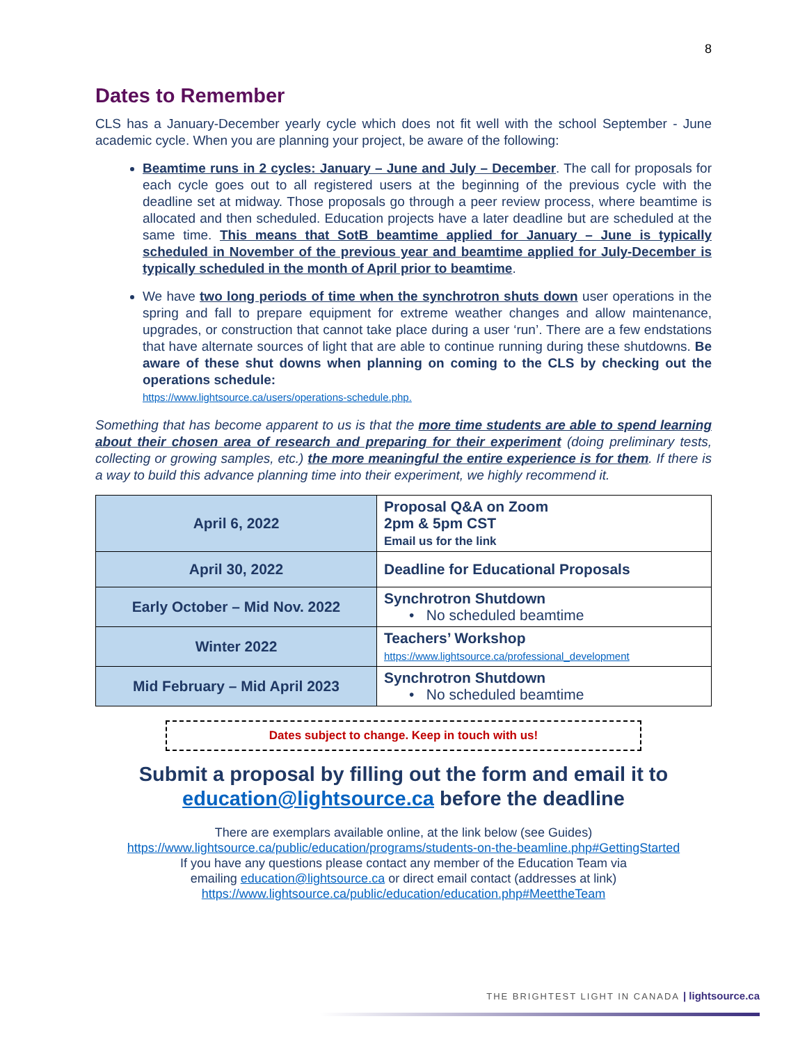8
Dates to Remember
CLS has a January-December yearly cycle which does not fit well with the school September - June academic cycle. When you are planning your project, be aware of the following:
Beamtime runs in 2 cycles: January – June and July – December. The call for proposals for each cycle goes out to all registered users at the beginning of the previous cycle with the deadline set at midway. Those proposals go through a peer review process, where beamtime is allocated and then scheduled. Education projects have a later deadline but are scheduled at the same time. This means that SotB beamtime applied for January – June is typically scheduled in November of the previous year and beamtime applied for July-December is typically scheduled in the month of April prior to beamtime.
We have two long periods of time when the synchrotron shuts down user operations in the spring and fall to prepare equipment for extreme weather changes and allow maintenance, upgrades, or construction that cannot take place during a user ‘run’. There are a few endstations that have alternate sources of light that are able to continue running during these shutdowns. Be aware of these shut downs when planning on coming to the CLS by checking out the operations schedule:
https://www.lightsource.ca/users/operations-schedule.php.
Something that has become apparent to us is that the more time students are able to spend learning about their chosen area of research and preparing for their experiment (doing preliminary tests, collecting or growing samples, etc.) the more meaningful the entire experience is for them. If there is a way to build this advance planning time into their experiment, we highly recommend it.
| April 6, 2022 | Proposal Q&A on Zoom 2pm & 5pm CST Email us for the link |
| April 30, 2022 | Deadline for Educational Proposals |
| Early October – Mid Nov. 2022 | Synchrotron Shutdown • No scheduled beamtime |
| Winter 2022 | Teachers’ Workshop https://www.lightsource.ca/professional_development |
| Mid February – Mid April 2023 | Synchrotron Shutdown • No scheduled beamtime |
Dates subject to change. Keep in touch with us!
Submit a proposal by filling out the form and email it to education@lightsource.ca before the deadline
There are exemplars available online, at the link below (see Guides)
https://www.lightsource.ca/public/education/programs/students-on-the-beamline.php#GettingStarted
If you have any questions please contact any member of the Education Team via
emailing education@lightsource.ca or direct email contact (addresses at link)
https://www.lightsource.ca/public/education/education.php#MeettheTeam
THE BRIGHTEST LIGHT IN CANADA | lightsource.ca